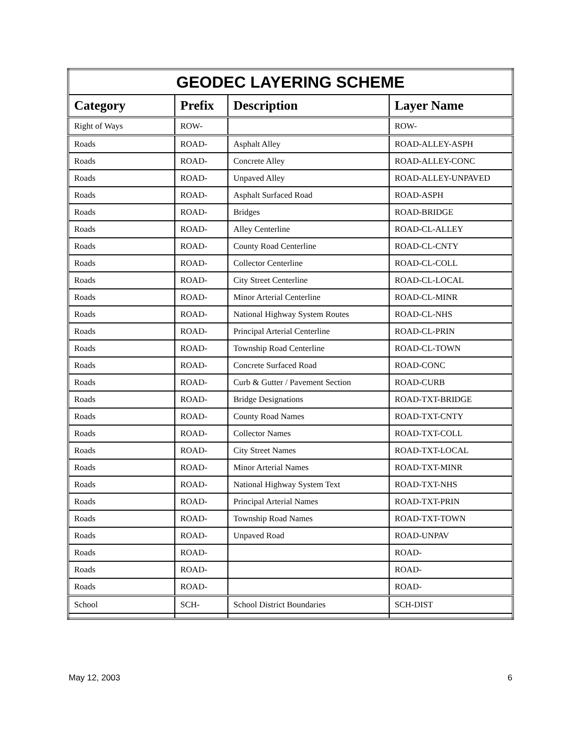| GEODEC LAYERING SCHEME | | | |
| --- | --- | --- | --- |
| Category | Prefix | Description | Layer Name |
| Right of Ways | ROW- | | ROW- |
| Roads | ROAD- | Asphalt Alley | ROAD-ALLEY-ASPH |
| Roads | ROAD- | Concrete Alley | ROAD-ALLEY-CONC |
| Roads | ROAD- | Unpaved Alley | ROAD-ALLEY-UNPAVED |
| Roads | ROAD- | Asphalt Surfaced Road | ROAD-ASPH |
| Roads | ROAD- | Bridges | ROAD-BRIDGE |
| Roads | ROAD- | Alley Centerline | ROAD-CL-ALLEY |
| Roads | ROAD- | County Road Centerline | ROAD-CL-CNTY |
| Roads | ROAD- | Collector Centerline | ROAD-CL-COLL |
| Roads | ROAD- | City Street Centerline | ROAD-CL-LOCAL |
| Roads | ROAD- | Minor Arterial Centerline | ROAD-CL-MINR |
| Roads | ROAD- | National Highway System Routes | ROAD-CL-NHS |
| Roads | ROAD- | Principal Arterial Centerline | ROAD-CL-PRIN |
| Roads | ROAD- | Township Road Centerline | ROAD-CL-TOWN |
| Roads | ROAD- | Concrete Surfaced Road | ROAD-CONC |
| Roads | ROAD- | Curb & Gutter / Pavement Section | ROAD-CURB |
| Roads | ROAD- | Bridge Designations | ROAD-TXT-BRIDGE |
| Roads | ROAD- | County Road Names | ROAD-TXT-CNTY |
| Roads | ROAD- | Collector Names | ROAD-TXT-COLL |
| Roads | ROAD- | City Street Names | ROAD-TXT-LOCAL |
| Roads | ROAD- | Minor Arterial Names | ROAD-TXT-MINR |
| Roads | ROAD- | National Highway System Text | ROAD-TXT-NHS |
| Roads | ROAD- | Principal Arterial Names | ROAD-TXT-PRIN |
| Roads | ROAD- | Township Road Names | ROAD-TXT-TOWN |
| Roads | ROAD- | Unpaved Road | ROAD-UNPAV |
| Roads | ROAD- | | ROAD- |
| Roads | ROAD- | | ROAD- |
| Roads | ROAD- | | ROAD- |
| School | SCH- | School District Boundaries | SCH-DIST |
May 12, 2003 6